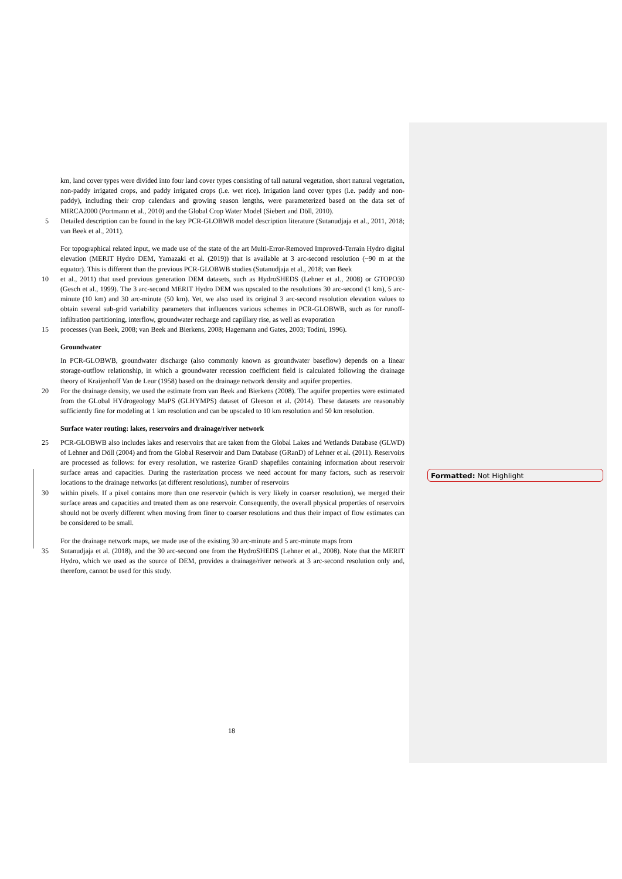km, land cover types were divided into four land cover types consisting of tall natural vegetation, short natural vegetation, non-paddy irrigated crops, and paddy irrigated crops (i.e. wet rice). Irrigation land cover types (i.e. paddy and non-paddy), including their crop calendars and growing season lengths, were parameterized based on the data set of MIRCA2000 (Portmann et al., 2010) and the Global Crop Water Model (Siebert and Döll, 2010).
5 Detailed description can be found in the key PCR-GLOBWB model description literature (Sutanudjaja et al., 2011, 2018; van Beek et al., 2011).
For topographical related input, we made use of the state of the art Multi-Error-Removed Improved-Terrain Hydro digital elevation (MERIT Hydro DEM, Yamazaki et al. (2019)) that is available at 3 arc-second resolution (~90 m at the equator). This is different than the previous PCR-GLOBWB studies (Sutanudjaja et al., 2018; van Beek
10 et al., 2011) that used previous generation DEM datasets, such as HydroSHEDS (Lehner et al., 2008) or GTOPO30 (Gesch et al., 1999). The 3 arc-second MERIT Hydro DEM was upscaled to the resolutions 30 arc-second (1 km), 5 arc-minute (10 km) and 30 arc-minute (50 km). Yet, we also used its original 3 arc-second resolution elevation values to obtain several sub-grid variability parameters that influences various schemes in PCR-GLOBWB, such as for runoff-infiltration partitioning, interflow, groundwater recharge and capillary rise, as well as evaporation
15 processes (van Beek, 2008; van Beek and Bierkens, 2008; Hagemann and Gates, 2003; Todini, 1996).
Groundwater
In PCR-GLOBWB, groundwater discharge (also commonly known as groundwater baseflow) depends on a linear storage-outflow relationship, in which a groundwater recession coefficient field is calculated following the drainage theory of Kraijenhoff Van de Leur (1958) based on the drainage network density and aquifer properties.
20 For the drainage density, we used the estimate from van Beek and Bierkens (2008). The aquifer properties were estimated from the GLobal HYdrogeology MaPS (GLHYMPS) dataset of Gleeson et al. (2014). These datasets are reasonably sufficiently fine for modeling at 1 km resolution and can be upscaled to 10 km resolution and 50 km resolution.
Surface water routing: lakes, reservoirs and drainage/river network
25 PCR-GLOBWB also includes lakes and reservoirs that are taken from the Global Lakes and Wetlands Database (GLWD) of Lehner and Döll (2004) and from the Global Reservoir and Dam Database (GRanD) of Lehner et al. (2011). Reservoirs are processed as follows: for every resolution, we rasterize GranD shapefiles containing information about reservoir surface areas and capacities. During the rasterization process we need account for many factors, such as reservoir locations to the drainage networks (at different resolutions), number of reservoirs
30 within pixels. If a pixel contains more than one reservoir (which is very likely in coarser resolution), we merged their surface areas and capacities and treated them as one reservoir. Consequently, the overall physical properties of reservoirs should not be overly different when moving from finer to coarser resolutions and thus their impact of flow estimates can be considered to be small.
For the drainage network maps, we made use of the existing 30 arc-minute and 5 arc-minute maps from
35 Sutanudjaja et al. (2018), and the 30 arc-second one from the HydroSHEDS (Lehner et al., 2008). Note that the MERIT Hydro, which we used as the source of DEM, provides a drainage/river network at 3 arc-second resolution only and, therefore, cannot be used for this study.
Formatted: Not Highlight
18